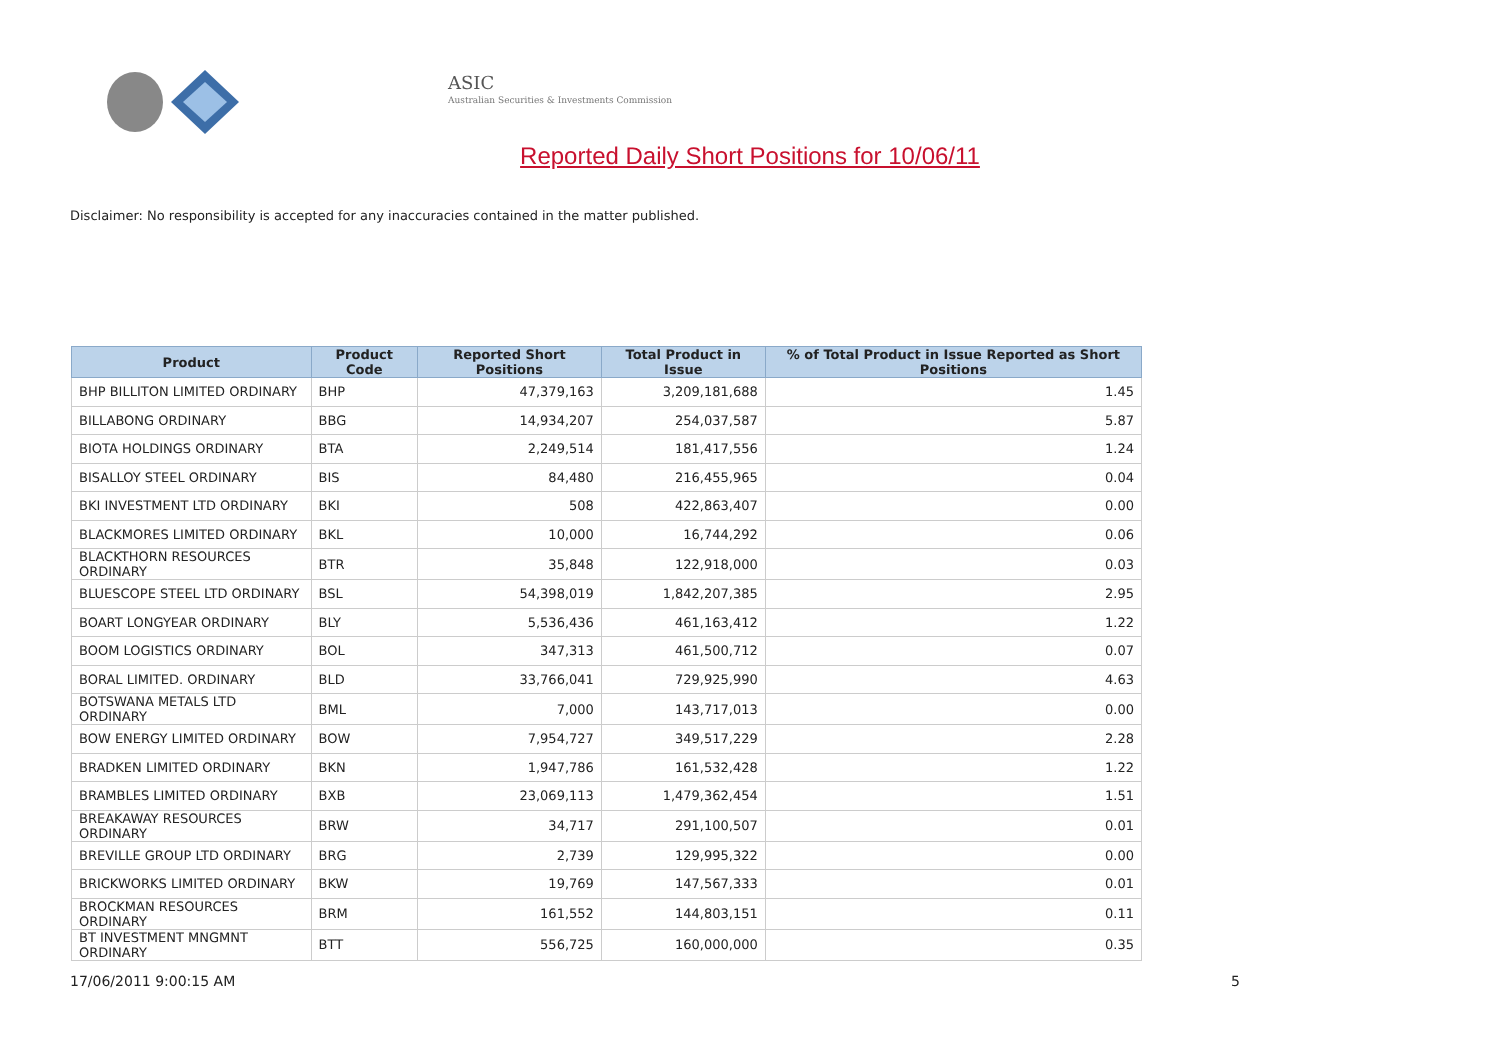ASIC
Australian Securities & Investments Commission
Reported Daily Short Positions for 10/06/11
Disclaimer: No responsibility is accepted for any inaccuracies contained in the matter published.
| Product | Product Code | Reported Short Positions | Total Product in Issue | % of Total Product in Issue Reported as Short Positions |
| --- | --- | --- | --- | --- |
| BHP BILLITON LIMITED ORDINARY | BHP | 47,379,163 | 3,209,181,688 | 1.45 |
| BILLABONG ORDINARY | BBG | 14,934,207 | 254,037,587 | 5.87 |
| BIOTA HOLDINGS ORDINARY | BTA | 2,249,514 | 181,417,556 | 1.24 |
| BISALLOY STEEL ORDINARY | BIS | 84,480 | 216,455,965 | 0.04 |
| BKI INVESTMENT LTD ORDINARY | BKI | 508 | 422,863,407 | 0.00 |
| BLACKMORES LIMITED ORDINARY | BKL | 10,000 | 16,744,292 | 0.06 |
| BLACKTHORN RESOURCES ORDINARY | BTR | 35,848 | 122,918,000 | 0.03 |
| BLUESCOPE STEEL LTD ORDINARY | BSL | 54,398,019 | 1,842,207,385 | 2.95 |
| BOART LONGYEAR ORDINARY | BLY | 5,536,436 | 461,163,412 | 1.22 |
| BOOM LOGISTICS ORDINARY | BOL | 347,313 | 461,500,712 | 0.07 |
| BORAL LIMITED. ORDINARY | BLD | 33,766,041 | 729,925,990 | 4.63 |
| BOTSWANA METALS LTD ORDINARY | BML | 7,000 | 143,717,013 | 0.00 |
| BOW ENERGY LIMITED ORDINARY | BOW | 7,954,727 | 349,517,229 | 2.28 |
| BRADKEN LIMITED ORDINARY | BKN | 1,947,786 | 161,532,428 | 1.22 |
| BRAMBLES LIMITED ORDINARY | BXB | 23,069,113 | 1,479,362,454 | 1.51 |
| BREAKAWAY RESOURCES ORDINARY | BRW | 34,717 | 291,100,507 | 0.01 |
| BREVILLE GROUP LTD ORDINARY | BRG | 2,739 | 129,995,322 | 0.00 |
| BRICKWORKS LIMITED ORDINARY | BKW | 19,769 | 147,567,333 | 0.01 |
| BROCKMAN RESOURCES ORDINARY | BRM | 161,552 | 144,803,151 | 0.11 |
| BT INVESTMENT MNGMNT ORDINARY | BTT | 556,725 | 160,000,000 | 0.35 |
17/06/2011 9:00:15 AM 5